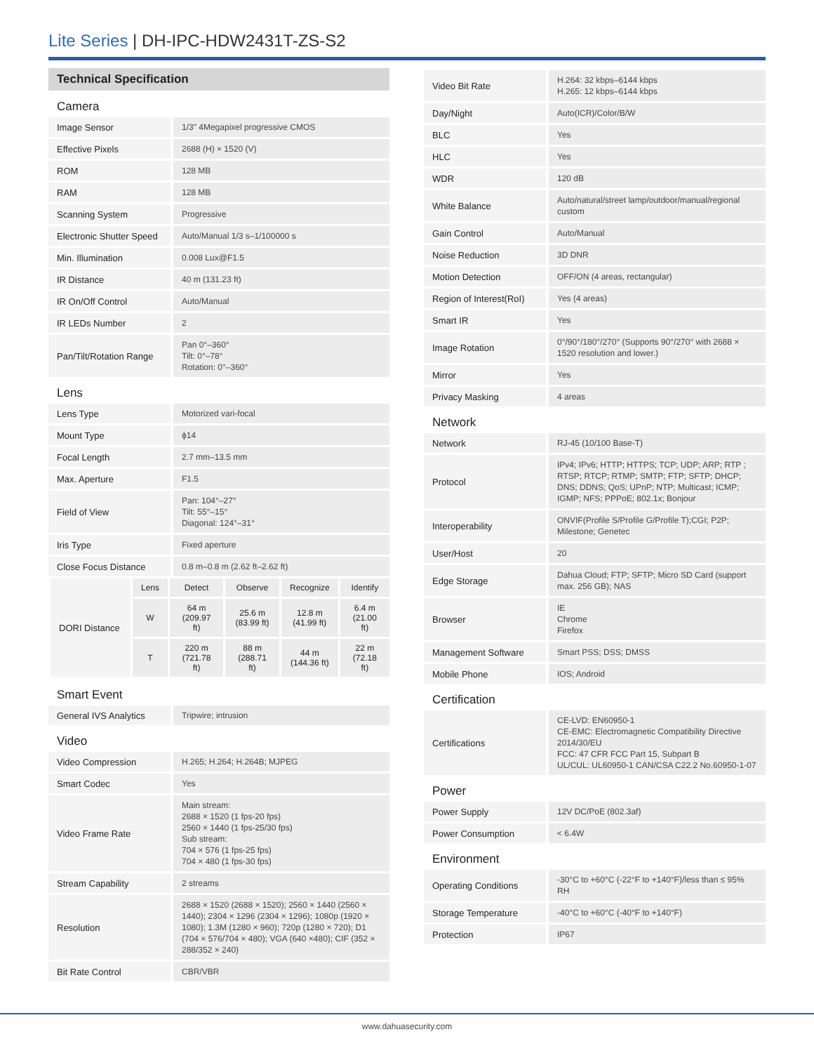Lite Series | DH-IPC-HDW2431T-ZS-S2
Technical Specification
| Camera | |
| Image Sensor | 1/3" 4Megapixel progressive CMOS |
| Effective Pixels | 2688 (H) × 1520 (V) |
| ROM | 128 MB |
| RAM | 128 MB |
| Scanning System | Progressive |
| Electronic Shutter Speed | Auto/Manual 1/3 s–1/100000 s |
| Min. Illumination | 0.008 Lux@F1.5 |
| IR Distance | 40 m (131.23 ft) |
| IR On/Off Control | Auto/Manual |
| IR LEDs Number | 2 |
| Pan/Tilt/Rotation Range | Pan 0°–360° Tilt: 0°–78° Rotation: 0°–360° |
| Lens | |
| Lens Type | Motorized vari-focal |
| Mount Type | ϕ14 |
| Focal Length | 2.7 mm–13.5 mm |
| Max. Aperture | F1.5 |
| Field of View | Pan: 104°–27° Tilt: 55°–15° Diagonal: 124°–31° |
| Iris Type | Fixed aperture |
| Close Focus Distance | 0.8 m–0.8 m (2.62 ft–2.62 ft) |
| DORI Distance | Lens | Detect | Observe | Recognize | Identify |
| | W | 64 m (209.97 ft) | 25.6 m (83.99 ft) | 12.8 m (41.99 ft) | 6.4 m (21.00 ft) |
| | T | 220 m (721.78 ft) | 88 m (288.71 ft) | 44 m (144.36 ft) | 22 m (72.18 ft) |
| Smart Event | |
| General IVS Analytics | Tripwire; intrusion |
| Video | |
| Video Compression | H.265; H.264; H.264B; MJPEG |
| Smart Codec | Yes |
| Video Frame Rate | Main stream: 2688 × 1520 (1 fps-20 fps) 2560 × 1440 (1 fps-25/30 fps) Sub stream: 704 × 576 (1 fps-25 fps) 704 × 480 (1 fps-30 fps) |
| Stream Capability | 2 streams |
| Resolution | 2688 × 1520 (2688 × 1520); 2560 × 1440 (2560 × 1440); 2304 × 1296 (2304 × 1296); 1080p (1920 × 1080); 1.3M (1280 × 960); 720p (1280 × 720); D1 (704 × 576/704 × 480); VGA (640 ×480); CIF (352 × 288/352 × 240) |
| Bit Rate Control | CBR/VBR |
| Video Bit Rate | H.264: 32 kbps–6144 kbps H.265: 12 kbps–6144 kbps |
| Day/Night | Auto(ICR)/Color/B/W |
| BLC | Yes |
| HLC | Yes |
| WDR | 120 dB |
| White Balance | Auto/natural/street lamp/outdoor/manual/regional custom |
| Gain Control | Auto/Manual |
| Noise Reduction | 3D DNR |
| Motion Detection | OFF/ON (4 areas, rectangular) |
| Region of Interest(RoI) | Yes (4 areas) |
| Smart IR | Yes |
| Image Rotation | 0°/90°/180°/270° (Supports 90°/270° with 2688 × 1520 resolution and lower.) |
| Mirror | Yes |
| Privacy Masking | 4 areas |
| Network | |
| Network | RJ-45 (10/100 Base-T) |
| Protocol | IPv4; IPv6; HTTP; HTTPS; TCP; UDP; ARP; RTP ; RTSP; RTCP; RTMP; SMTP; FTP; SFTP; DHCP; DNS; DDNS; QoS; UPnP; NTP; Multicast; ICMP; IGMP; NFS; PPPoE; 802.1x; Bonjour |
| Interoperability | ONVIF(Profile S/Profile G/Profile T);CGI; P2P; Milestone; Genetec |
| User/Host | 20 |
| Edge Storage | Dahua Cloud; FTP; SFTP; Micro SD Card (support max. 256 GB); NAS |
| Browser | IE Chrome Firefox |
| Management Software | Smart PSS; DSS; DMSS |
| Mobile Phone | IOS; Android |
| Certification | |
| Certifications | CE-LVD: EN60950-1 CE-EMC: Electromagnetic Compatibility Directive 2014/30/EU FCC: 47 CFR FCC Part 15, Subpart B UL/CUL: UL60950-1 CAN/CSA C22.2 No.60950-1-07 |
| Power | |
| Power Supply | 12V DC/PoE (802.3af) |
| Power Consumption | < 6.4W |
| Environment | |
| Operating Conditions | -30°C to +60°C (-22°F to +140°F)/less than ≤ 95% RH |
| Storage Temperature | -40°C to +60°C (-40°F to +140°F) |
| Protection | IP67 |
www.dahuasecurity.com